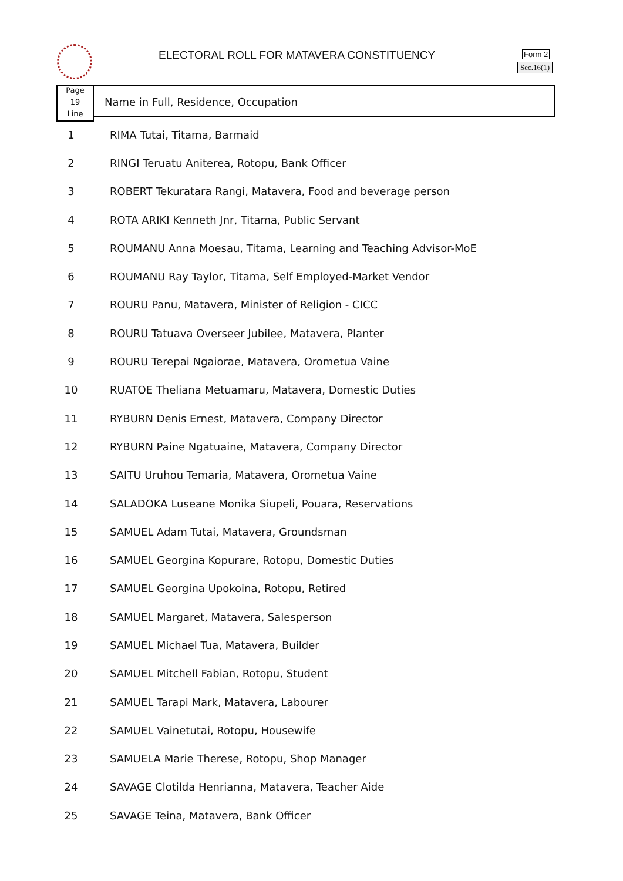ELECTORAL ROLL FOR MATAVERA CONSTITUENCY
Form 2
Sec.16(1)
Page
19
Line
Name in Full, Residence, Occupation
| 1 | RIMA Tutai, Titama, Barmaid |
| 2 | RINGI Teruatu Aniterea, Rotopu, Bank Officer |
| 3 | ROBERT Tekuratara Rangi, Matavera, Food and beverage person |
| 4 | ROTA ARIKI Kenneth Jnr, Titama, Public Servant |
| 5 | ROUMANU Anna Moesau, Titama, Learning and Teaching Advisor-MoE |
| 6 | ROUMANU Ray Taylor, Titama, Self Employed-Market Vendor |
| 7 | ROURU Panu, Matavera, Minister of Religion - CICC |
| 8 | ROURU Tatuava Overseer Jubilee, Matavera, Planter |
| 9 | ROURU Terepai Ngaiorae, Matavera, Orometua Vaine |
| 10 | RUATOE Theliana Metuamaru, Matavera, Domestic Duties |
| 11 | RYBURN Denis Ernest, Matavera, Company Director |
| 12 | RYBURN Paine Ngatuaine, Matavera, Company Director |
| 13 | SAITU Uruhou Temaria, Matavera, Orometua Vaine |
| 14 | SALADOKA Luseane Monika Siupeli, Pouara, Reservations |
| 15 | SAMUEL Adam Tutai, Matavera, Groundsman |
| 16 | SAMUEL Georgina Kopurare, Rotopu, Domestic Duties |
| 17 | SAMUEL Georgina Upokoina, Rotopu, Retired |
| 18 | SAMUEL Margaret, Matavera, Salesperson |
| 19 | SAMUEL Michael Tua, Matavera, Builder |
| 20 | SAMUEL Mitchell Fabian, Rotopu, Student |
| 21 | SAMUEL Tarapi Mark, Matavera, Labourer |
| 22 | SAMUEL Vainetutai, Rotopu, Housewife |
| 23 | SAMUELA Marie Therese, Rotopu, Shop Manager |
| 24 | SAVAGE Clotilda Henrianna, Matavera, Teacher Aide |
| 25 | SAVAGE Teina, Matavera, Bank Officer |